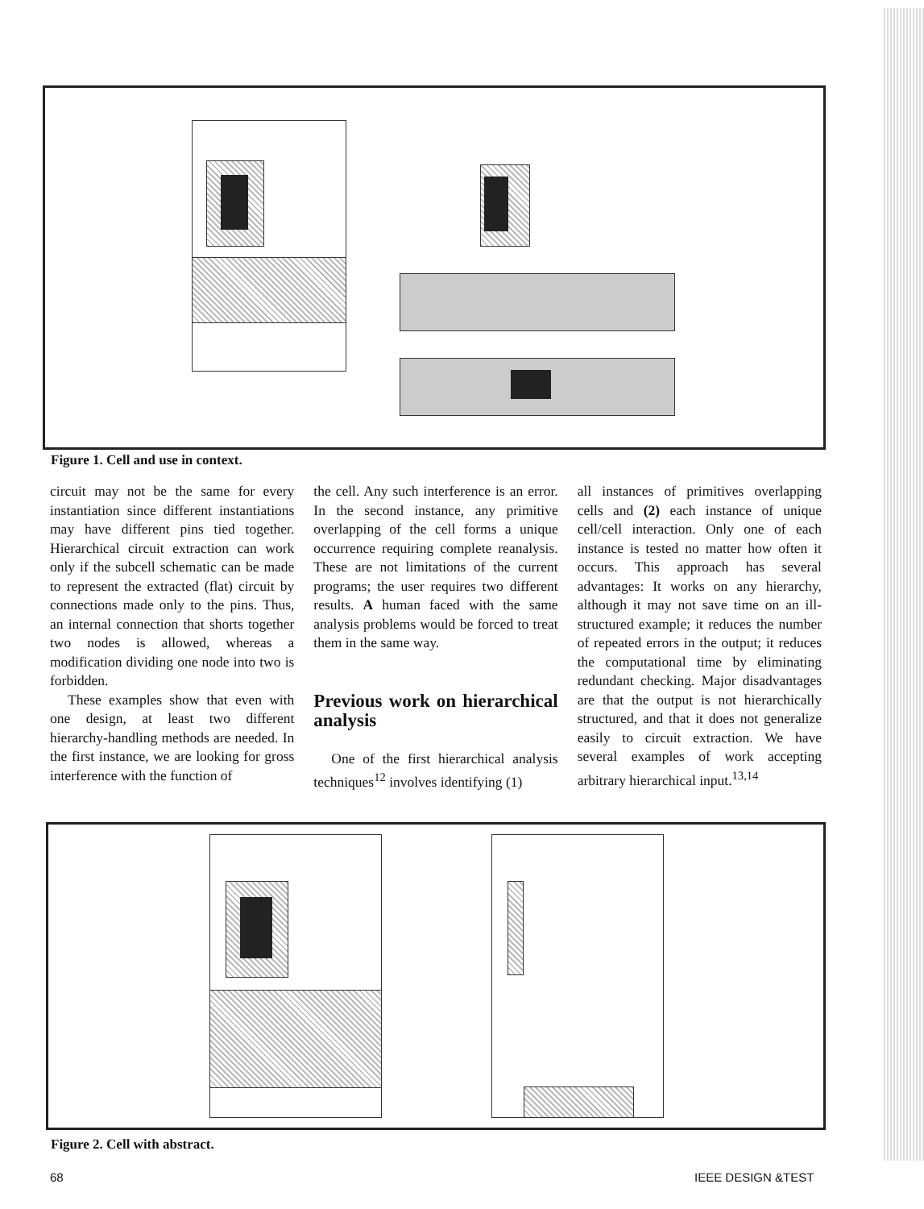Figure 1. Cell and use in context.
circuit may not be the same for every instantiation since different instantiations may have different pins tied together. Hierarchical circuit extraction can work only if the subcell schematic can be made to represent the extracted (flat) circuit by connections made only to the pins. Thus, an internal connection that shorts together two nodes is allowed, whereas a modification dividing one node into two is forbidden.
These examples show that even with one design, at least two different hierarchy-handling methods are needed. In the first instance, we are looking for gross interference with the function of
the cell. Any such interference is an error. In the second instance, any primitive overlapping of the cell forms a unique occurrence requiring complete reanalysis. These are not limitations of the current programs; the user requires two different results. A human faced with the same analysis problems would be forced to treat them in the same way.
Previous work on hierarchical analysis
One of the first hierarchical analysis techniques<sup>12</sup> involves identifying (1)
all instances of primitives overlapping cells and (2) each instance of unique cell/cell interaction. Only one of each instance is tested no matter how often it occurs. This approach has several advantages: It works on any hierarchy, although it may not save time on an ill-structured example; it reduces the number of repeated errors in the output; it reduces the computational time by eliminating redundant checking. Major disadvantages are that the output is not hierarchically structured, and that it does not generalize easily to circuit extraction. We have several examples of work accepting arbitrary hierarchical input.<sup>13,14</sup>
Figure 2. Cell with abstract.
68 IEEE DESIGN &TEST